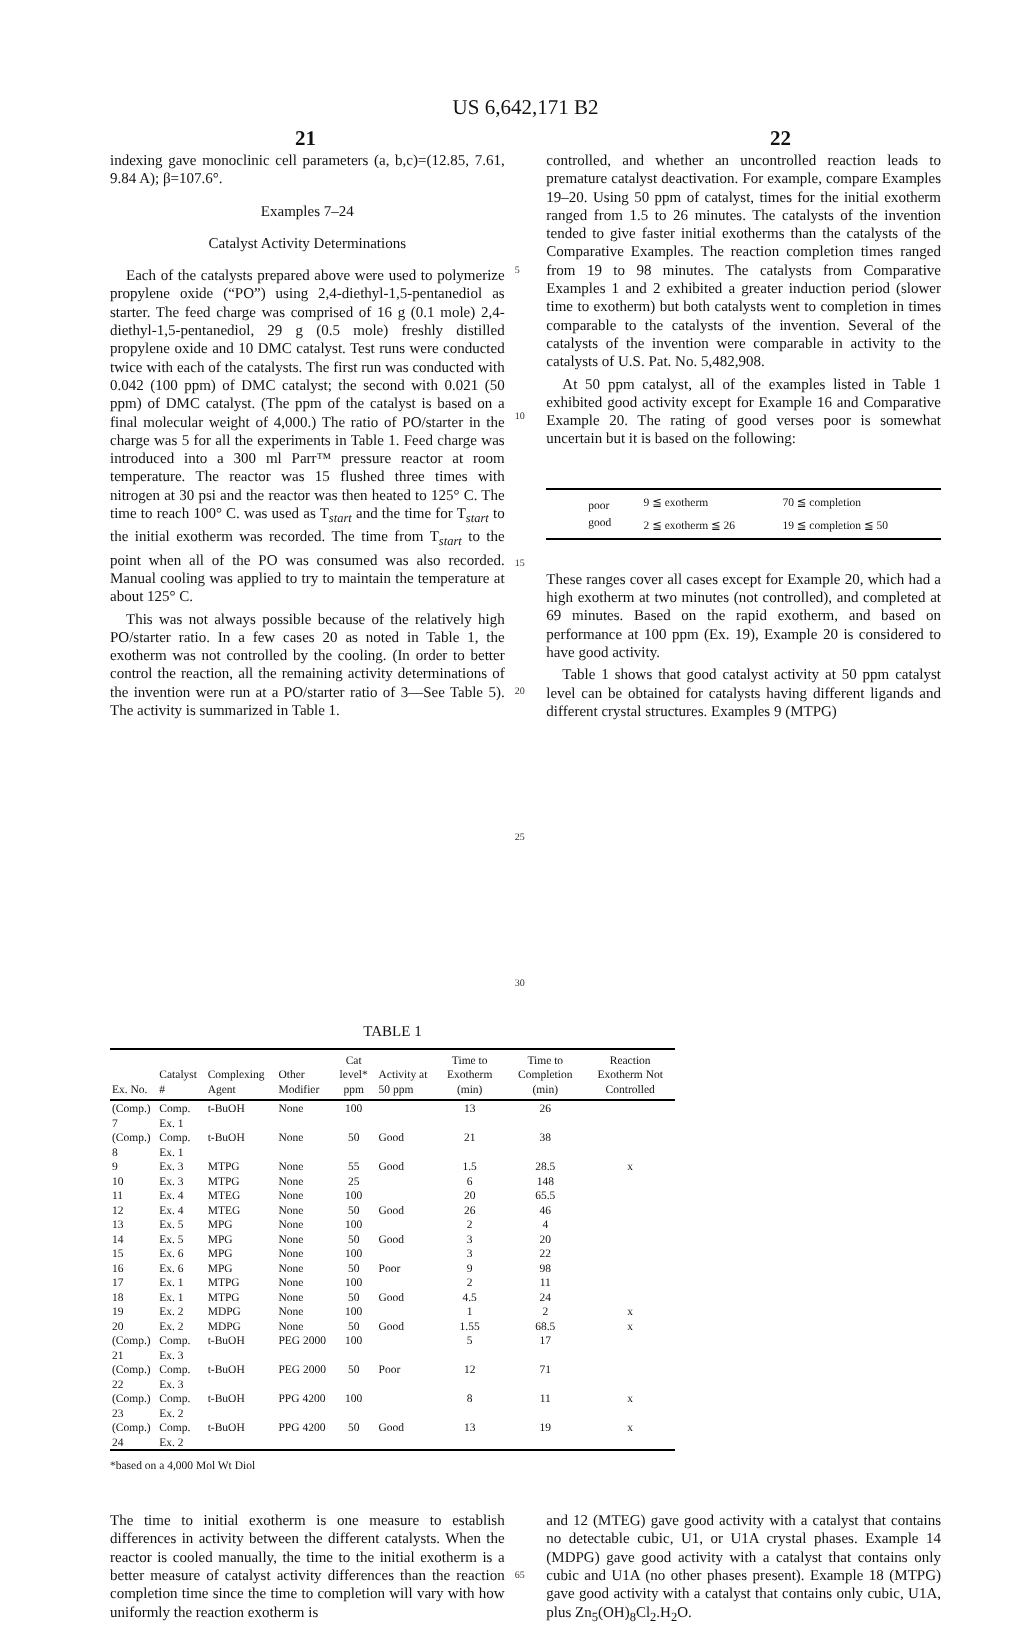US 6,642,171 B2
21 22
indexing gave monoclinic cell parameters (a, b,c)=(12.85, 7.61, 9.84 A); β=107.6°.
Examples 7–24
Catalyst Activity Determinations
Each of the catalysts prepared above were used to polymerize propylene oxide (“PO”) using 2,4-diethyl-1,5-pentanediol as starter. The feed charge was comprised of 16 g (0.1 mole) 2,4-diethyl-1,5-pentanediol, 29 g (0.5 mole) freshly distilled propylene oxide and 10 DMC catalyst. Test runs were conducted twice with each of the catalysts. The first run was conducted with 0.042 (100 ppm) of DMC catalyst; the second with 0.021 (50 ppm) of DMC catalyst. (The ppm of the catalyst is based on a final molecular weight of 4,000.) The ratio of PO/starter in the charge was 5 for all the experiments in Table 1. Feed charge was introduced into a 300 ml Parr™ pressure reactor at room temperature. The reactor was 15 flushed three times with nitrogen at 30 psi and the reactor was then heated to 125° C. The time to reach 100° C. was used as T<sub>start</sub> and the time for T<sub>start</sub> to the initial exotherm was recorded. The time from T<sub>start</sub> to the point when all of the PO was consumed was also recorded. Manual cooling was applied to try to maintain the temperature at about 125° C.
This was not always possible because of the relatively high PO/starter ratio. In a few cases 20 as noted in Table 1, the exotherm was not controlled by the cooling. (In order to better control the reaction, all the remaining activity determinations of the invention were run at a PO/starter ratio of 3—See Table 5). The activity is summarized in Table 1.
5
10
15
20
25
30
controlled, and whether an uncontrolled reaction leads to premature catalyst deactivation. For example, compare Examples 19–20. Using 50 ppm of catalyst, times for the initial exotherm ranged from 1.5 to 26 minutes. The catalysts of the invention tended to give faster initial exotherms than the catalysts of the Comparative Examples. The reaction completion times ranged from 19 to 98 minutes. The catalysts from Comparative Examples 1 and 2 exhibited a greater induction period (slower time to exotherm) but both catalysts went to completion in times comparable to the catalysts of the invention. Several of the catalysts of the invention were comparable in activity to the catalysts of U.S. Pat. No. 5,482,908.
At 50 ppm catalyst, all of the examples listed in Table 1 exhibited good activity except for Example 16 and Comparative Example 20. The rating of good verses poor is somewhat uncertain but it is based on the following:
| poor | 9 ≦ exotherm | 70 ≦ completion |
| good | 2 ≦ exotherm ≦ 26 | 19 ≦ completion ≦ 50 |
These ranges cover all cases except for Example 20, which had a high exotherm at two minutes (not controlled), and completed at 69 minutes. Based on the rapid exotherm, and based on performance at 100 ppm (Ex. 19), Example 20 is considered to have good activity.
Table 1 shows that good catalyst activity at 50 ppm catalyst level can be obtained for catalysts having different ligands and different crystal structures. Examples 9 (MTPG)
TABLE 1
| Ex. No. | Catalyst # | Complexing Agent | Other Modifier | Cat level* ppm | Activity at 50 ppm | Time to Exotherm (min) | Time to Completion (min) | Reaction Exotherm Not Controlled |
| --- | --- | --- | --- | --- | --- | --- | --- | --- |
| (Comp.) 7 | Comp. Ex. 1 | t-BuOH | None | 100 | | 13 | 26 | |
| (Comp.) 8 | Comp. Ex. 1 | t-BuOH | None | 50 | Good | 21 | 38 | |
| 9 | Ex. 3 | MTPG | None | 55 | Good | 1.5 | 28.5 | x |
| 10 | Ex. 3 | MTPG | None | 25 | | 6 | 148 | |
| 11 | Ex. 4 | MTEG | None | 100 | | 20 | 65.5 | |
| 12 | Ex. 4 | MTEG | None | 50 | Good | 26 | 46 | |
| 13 | Ex. 5 | MPG | None | 100 | | 2 | 4 | |
| 14 | Ex. 5 | MPG | None | 50 | Good | 3 | 20 | |
| 15 | Ex. 6 | MPG | None | 100 | | 3 | 22 | |
| 16 | Ex. 6 | MPG | None | 50 | Poor | 9 | 98 | |
| 17 | Ex. 1 | MTPG | None | 100 | | 2 | 11 | |
| 18 | Ex. 1 | MTPG | None | 50 | Good | 4.5 | 24 | |
| 19 | Ex. 2 | MDPG | None | 100 | | 1 | 2 | x |
| 20 | Ex. 2 | MDPG | None | 50 | Good | 1.55 | 68.5 | x |
| (Comp.) 21 | Comp. Ex. 3 | t-BuOH | PEG 2000 | 100 | | 5 | 17 | |
| (Comp.) 22 | Comp. Ex. 3 | t-BuOH | PEG 2000 | 50 | Poor | 12 | 71 | |
| (Comp.) 23 | Comp. Ex. 2 | t-BuOH | PPG 4200 | 100 | | 8 | 11 | x |
| (Comp.) 24 | Comp. Ex. 2 | t-BuOH | PPG 4200 | 50 | Good | 13 | 19 | x |
*based on a 4,000 Mol Wt Diol
The time to initial exotherm is one measure to establish differences in activity between the different catalysts. When the reactor is cooled manually, the time to the initial exotherm is a better measure of catalyst activity differences than the reaction completion time since the time to completion will vary with how uniformly the reaction exotherm is
65
and 12 (MTEG) gave good activity with a catalyst that contains no detectable cubic, U1, or U1A crystal phases. Example 14 (MDPG) gave good activity with a catalyst that contains only cubic and U1A (no other phases present). Example 18 (MTPG) gave good activity with a catalyst that contains only cubic, U1A, plus Zn<sub>5</sub>(OH)<sub>8</sub>Cl<sub>2</sub>.H<sub>2</sub>O.